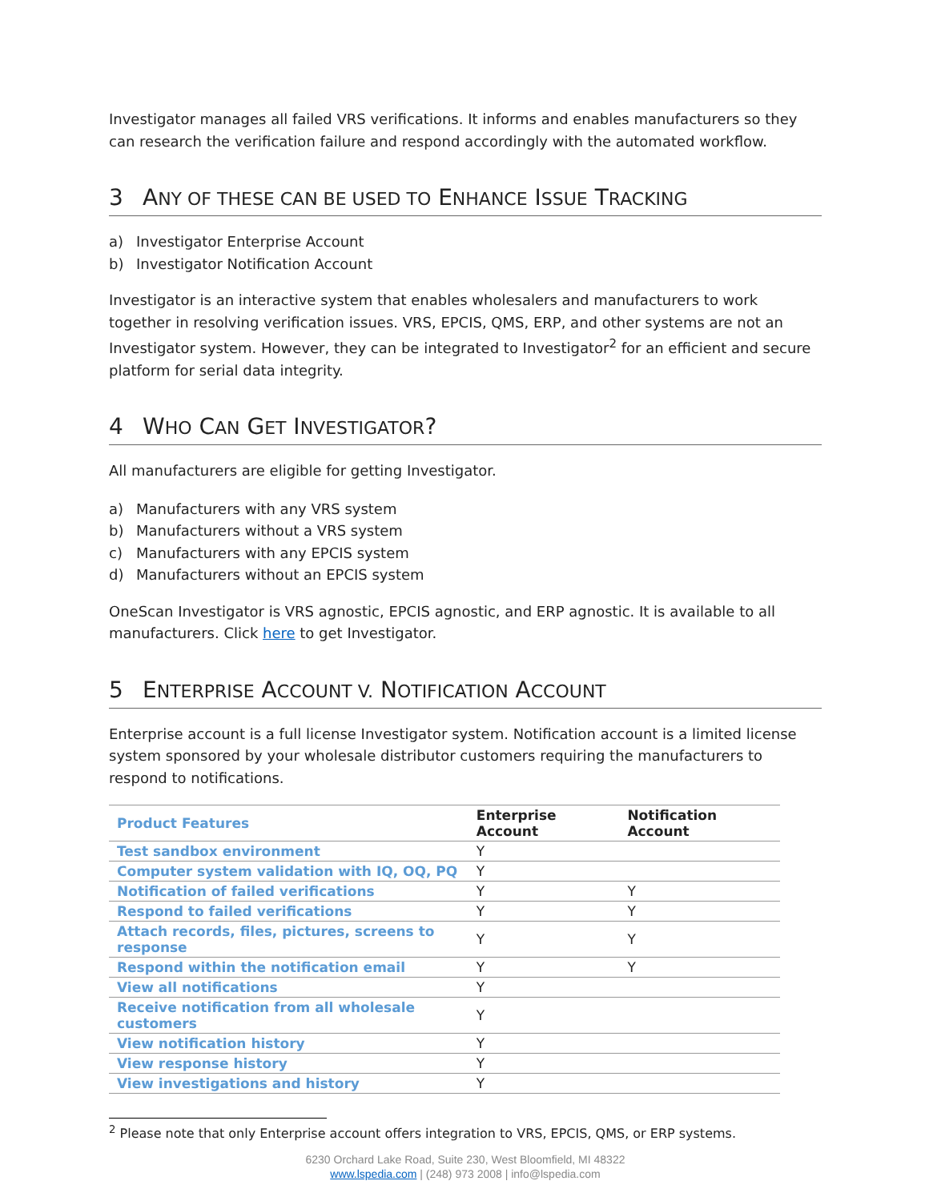Investigator manages all failed VRS verifications. It informs and enables manufacturers so they can research the verification failure and respond accordingly with the automated workflow.
3 ANY OF THESE CAN BE USED TO ENHANCE ISSUE TRACKING
a) Investigator Enterprise Account
b) Investigator Notification Account
Investigator is an interactive system that enables wholesalers and manufacturers to work together in resolving verification issues. VRS, EPCIS, QMS, ERP, and other systems are not an Investigator system. However, they can be integrated to Investigator<sup>2</sup> for an efficient and secure platform for serial data integrity.
4 WHO CAN GET INVESTIGATOR?
All manufacturers are eligible for getting Investigator.
a) Manufacturers with any VRS system
b) Manufacturers without a VRS system
c) Manufacturers with any EPCIS system
d) Manufacturers without an EPCIS system
OneScan Investigator is VRS agnostic, EPCIS agnostic, and ERP agnostic. It is available to all manufacturers. Click here to get Investigator.
5 ENTERPRISE ACCOUNT V. NOTIFICATION ACCOUNT
Enterprise account is a full license Investigator system. Notification account is a limited license system sponsored by your wholesale distributor customers requiring the manufacturers to respond to notifications.
| Product Features | Enterprise Account | Notification Account |
| Test sandbox environment | Y | |
| Computer system validation with IQ, OQ, PQ | Y | |
| Notification of failed verifications | Y | Y |
| Respond to failed verifications | Y | Y |
| Attach records, files, pictures, screens to response | Y | Y |
| Respond within the notification email | Y | Y |
| View all notifications | Y | |
| Receive notification from all wholesale customers | Y | |
| View notification history | Y | |
| View response history | Y | |
| View investigations and history | Y | |
<sup>2</sup> Please note that only Enterprise account offers integration to VRS, EPCIS, QMS, or ERP systems.
6230 Orchard Lake Road, Suite 230, West Bloomfield, MI 48322
www.lspedia.com | (248) 973 2008 | info@lspedia.com